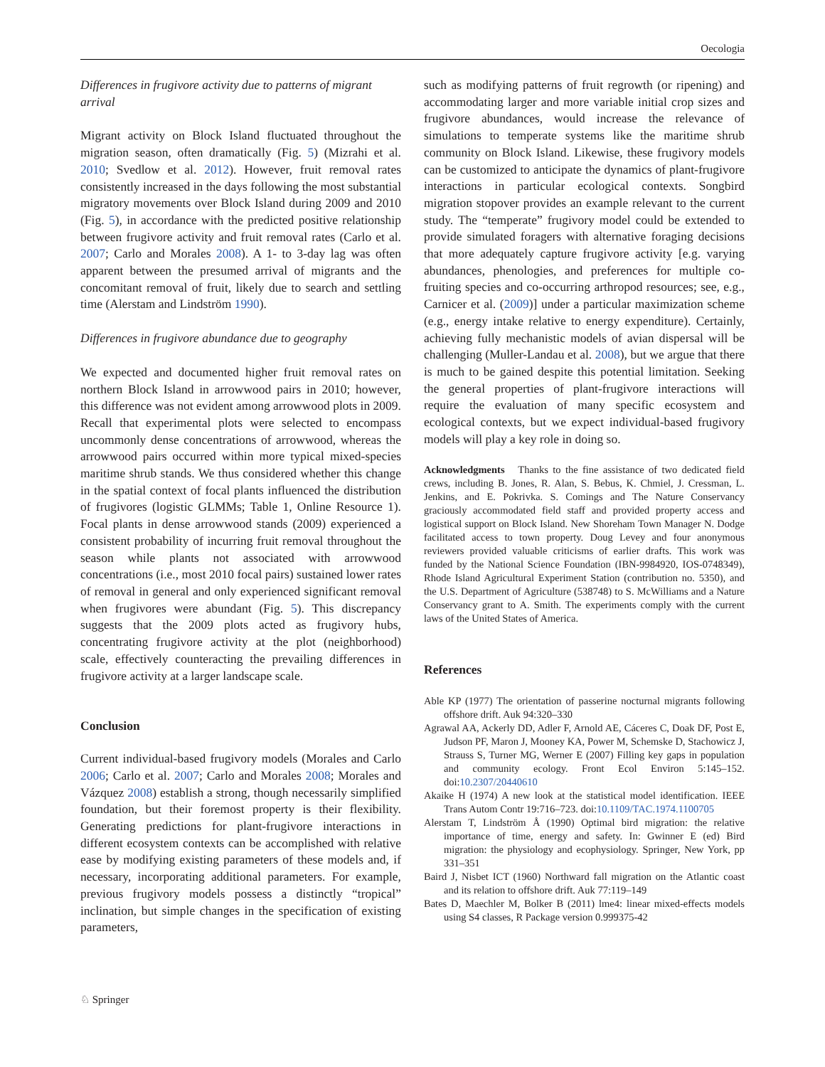Oecologia
Differences in frugivore activity due to patterns of migrant arrival
Migrant activity on Block Island fluctuated throughout the migration season, often dramatically (Fig. 5) (Mizrahi et al. 2010; Svedlow et al. 2012). However, fruit removal rates consistently increased in the days following the most substantial migratory movements over Block Island during 2009 and 2010 (Fig. 5), in accordance with the predicted positive relationship between frugivore activity and fruit removal rates (Carlo et al. 2007; Carlo and Morales 2008). A 1- to 3-day lag was often apparent between the presumed arrival of migrants and the concomitant removal of fruit, likely due to search and settling time (Alerstam and Lindström 1990).
Differences in frugivore abundance due to geography
We expected and documented higher fruit removal rates on northern Block Island in arrowwood pairs in 2010; however, this difference was not evident among arrowwood plots in 2009. Recall that experimental plots were selected to encompass uncommonly dense concentrations of arrowwood, whereas the arrowwood pairs occurred within more typical mixed-species maritime shrub stands. We thus considered whether this change in the spatial context of focal plants influenced the distribution of frugivores (logistic GLMMs; Table 1, Online Resource 1). Focal plants in dense arrowwood stands (2009) experienced a consistent probability of incurring fruit removal throughout the season while plants not associated with arrowwood concentrations (i.e., most 2010 focal pairs) sustained lower rates of removal in general and only experienced significant removal when frugivores were abundant (Fig. 5). This discrepancy suggests that the 2009 plots acted as frugivory hubs, concentrating frugivore activity at the plot (neighborhood) scale, effectively counteracting the prevailing differences in frugivore activity at a larger landscape scale.
Conclusion
Current individual-based frugivory models (Morales and Carlo 2006; Carlo et al. 2007; Carlo and Morales 2008; Morales and Vázquez 2008) establish a strong, though necessarily simplified foundation, but their foremost property is their flexibility. Generating predictions for plant-frugivore interactions in different ecosystem contexts can be accomplished with relative ease by modifying existing parameters of these models and, if necessary, incorporating additional parameters. For example, previous frugivory models possess a distinctly “tropical” inclination, but simple changes in the specification of existing parameters,
such as modifying patterns of fruit regrowth (or ripening) and accommodating larger and more variable initial crop sizes and frugivore abundances, would increase the relevance of simulations to temperate systems like the maritime shrub community on Block Island. Likewise, these frugivory models can be customized to anticipate the dynamics of plant-frugivore interactions in particular ecological contexts. Songbird migration stopover provides an example relevant to the current study. The “temperate” frugivory model could be extended to provide simulated foragers with alternative foraging decisions that more adequately capture frugivore activity [e.g. varying abundances, phenologies, and preferences for multiple co-fruiting species and co-occurring arthropod resources; see, e.g., Carnicer et al. (2009)] under a particular maximization scheme (e.g., energy intake relative to energy expenditure). Certainly, achieving fully mechanistic models of avian dispersal will be challenging (Muller-Landau et al. 2008), but we argue that there is much to be gained despite this potential limitation. Seeking the general properties of plant-frugivore interactions will require the evaluation of many specific ecosystem and ecological contexts, but we expect individual-based frugivory models will play a key role in doing so.
Acknowledgments Thanks to the fine assistance of two dedicated field crews, including B. Jones, R. Alan, S. Bebus, K. Chmiel, J. Cressman, L. Jenkins, and E. Pokrivka. S. Comings and The Nature Conservancy graciously accommodated field staff and provided property access and logistical support on Block Island. New Shoreham Town Manager N. Dodge facilitated access to town property. Doug Levey and four anonymous reviewers provided valuable criticisms of earlier drafts. This work was funded by the National Science Foundation (IBN-9984920, IOS-0748349), Rhode Island Agricultural Experiment Station (contribution no. 5350), and the U.S. Department of Agriculture (538748) to S. McWilliams and a Nature Conservancy grant to A. Smith. The experiments comply with the current laws of the United States of America.
References
Able KP (1977) The orientation of passerine nocturnal migrants following offshore drift. Auk 94:320–330
Agrawal AA, Ackerly DD, Adler F, Arnold AE, Cáceres C, Doak DF, Post E, Judson PF, Maron J, Mooney KA, Power M, Schemske D, Stachowicz J, Strauss S, Turner MG, Werner E (2007) Filling key gaps in population and community ecology. Front Ecol Environ 5:145–152. doi:10.2307/20440610
Akaike H (1974) A new look at the statistical model identification. IEEE Trans Autom Contr 19:716–723. doi:10.1109/TAC.1974.1100705
Alerstam T, Lindström Å (1990) Optimal bird migration: the relative importance of time, energy and safety. In: Gwinner E (ed) Bird migration: the physiology and ecophysiology. Springer, New York, pp 331–351
Baird J, Nisbet ICT (1960) Northward fall migration on the Atlantic coast and its relation to offshore drift. Auk 77:119–149
Bates D, Maechler M, Bolker B (2011) lme4: linear mixed-effects models using S4 classes, R Package version 0.999375-42
♘ Springer